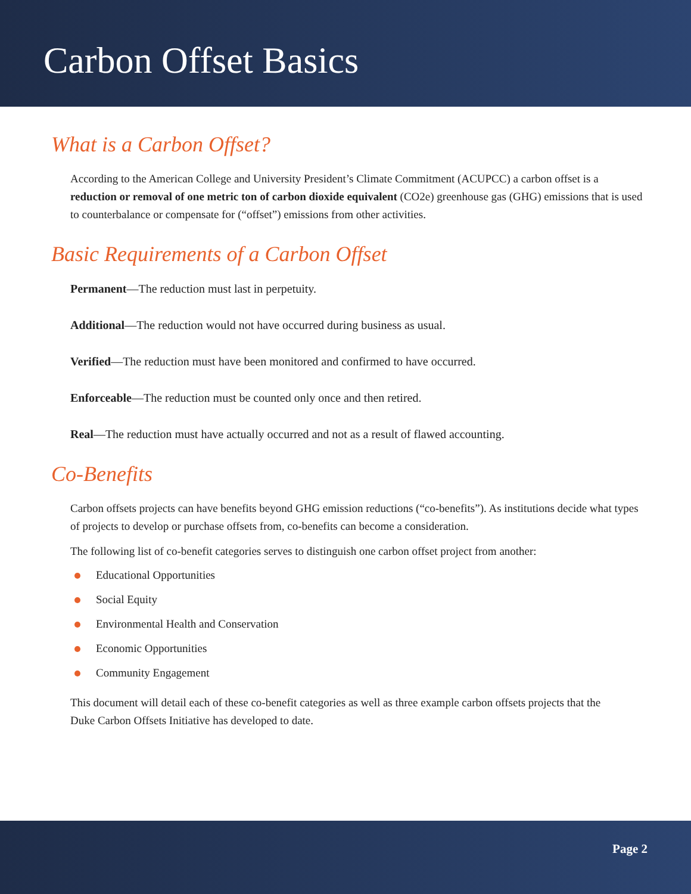Carbon Offset Basics
What is a Carbon Offset?
According to the American College and University President’s Climate Commitment (ACUPCC) a carbon offset is a reduction or removal of one metric ton of carbon dioxide equivalent (CO2e) greenhouse gas (GHG) emissions that is used to counterbalance or compensate for (“offset”) emissions from other activities.
Basic Requirements of a Carbon Offset
Permanent—The reduction must last in perpetuity.
Additional—The reduction would not have occurred during business as usual.
Verified—The reduction must have been monitored and confirmed to have occurred.
Enforceable—The reduction must be counted only once and then retired.
Real—The reduction must have actually occurred and not as a result of flawed accounting.
Co-Benefits
Carbon offsets projects can have benefits beyond GHG emission reductions (“co-benefits”). As institutions decide what types of projects to develop or purchase offsets from, co-benefits can become a consideration.
The following list of co-benefit categories serves to distinguish one carbon offset project from another:
Educational Opportunities
Social Equity
Environmental Health and Conservation
Economic Opportunities
Community Engagement
This document will detail each of these co-benefit categories as well as three example carbon offsets projects that the Duke Carbon Offsets Initiative has developed to date.
Page 2